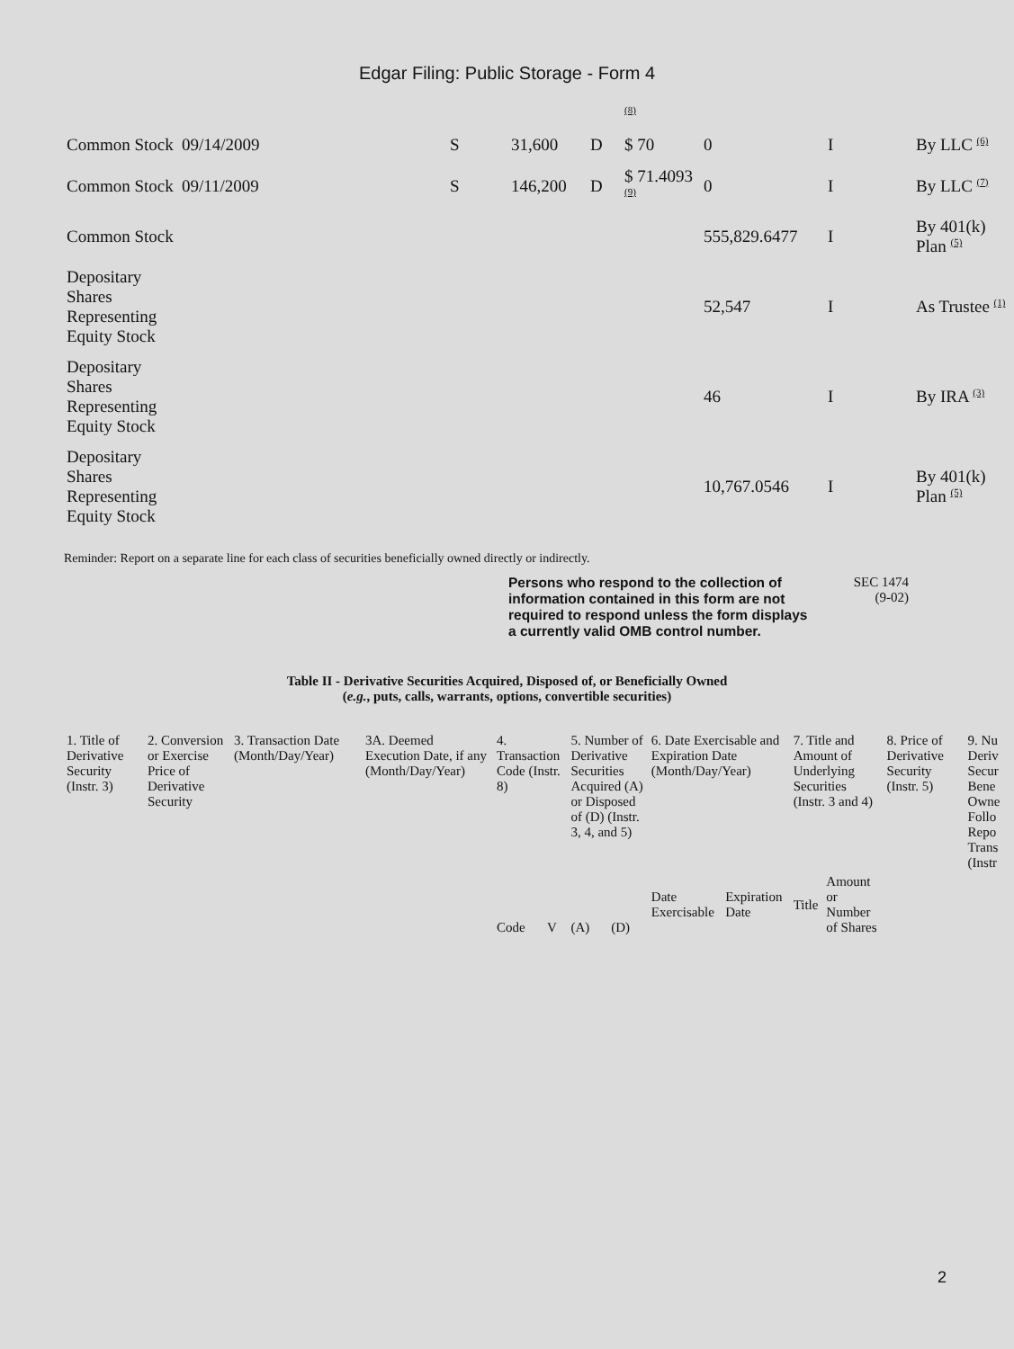Edgar Filing: Public Storage - Form 4
| | | | | | <sup>(8)</sup> | | | |
| Common Stock | 09/14/2009 | S | 31,600 | D | $ 70 | 0 | I | By LLC <sup>(6)</sup> |
| Common Stock | 09/11/2009 | S | 146,200 | D | $ 71.4093 <sup>(9)</sup> | 0 | I | By LLC <sup>(7)</sup> |
| Common Stock | | | | | | 555,829.6477 | I | By 401(k) Plan <sup>(5)</sup> |
| Depositary Shares Representing Equity Stock | | | | | | 52,547 | I | As Trustee <sup>(1)</sup> |
| Depositary Shares Representing Equity Stock | | | | | | 46 | I | By IRA <sup>(3)</sup> |
| Depositary Shares Representing Equity Stock | | | | | | 10,767.0546 | I | By 401(k) Plan <sup>(5)</sup> |
Reminder: Report on a separate line for each class of securities beneficially owned directly or indirectly.
Persons who respond to the collection of information contained in this form are not required to respond unless the form displays a currently valid OMB control number.
SEC 1474
(9-02)
Table II - Derivative Securities Acquired, Disposed of, or Beneficially Owned
(e.g., puts, calls, warrants, options, convertible securities)
| 1. Title of Derivative Security (Instr. 3) | 2. Conversion or Exercise Price of Derivative Security | 3. Transaction Date (Month/Day/Year) | 3A. Deemed Execution Date, if any (Month/Day/Year) | 4. Transaction Code (Instr. 8) | | 5. Number of Derivative Securities Acquired (A) or Disposed of (D) (Instr. 3, 4, and 5) | | 6. Date Exercisable and Expiration Date (Month/Day/Year) | | 7. Title and Amount of Underlying Securities (Instr. 3 and 4) | | 8. Price of Derivative Security (Instr. 5) | 9. Nu Deriv Secur Bene Owne Follo Repo Trans (Instr |
| | | | | Code | V | (A) | (D) | Date Exercisable | Expiration Date | Title | Amount or Number of Shares | | |
2